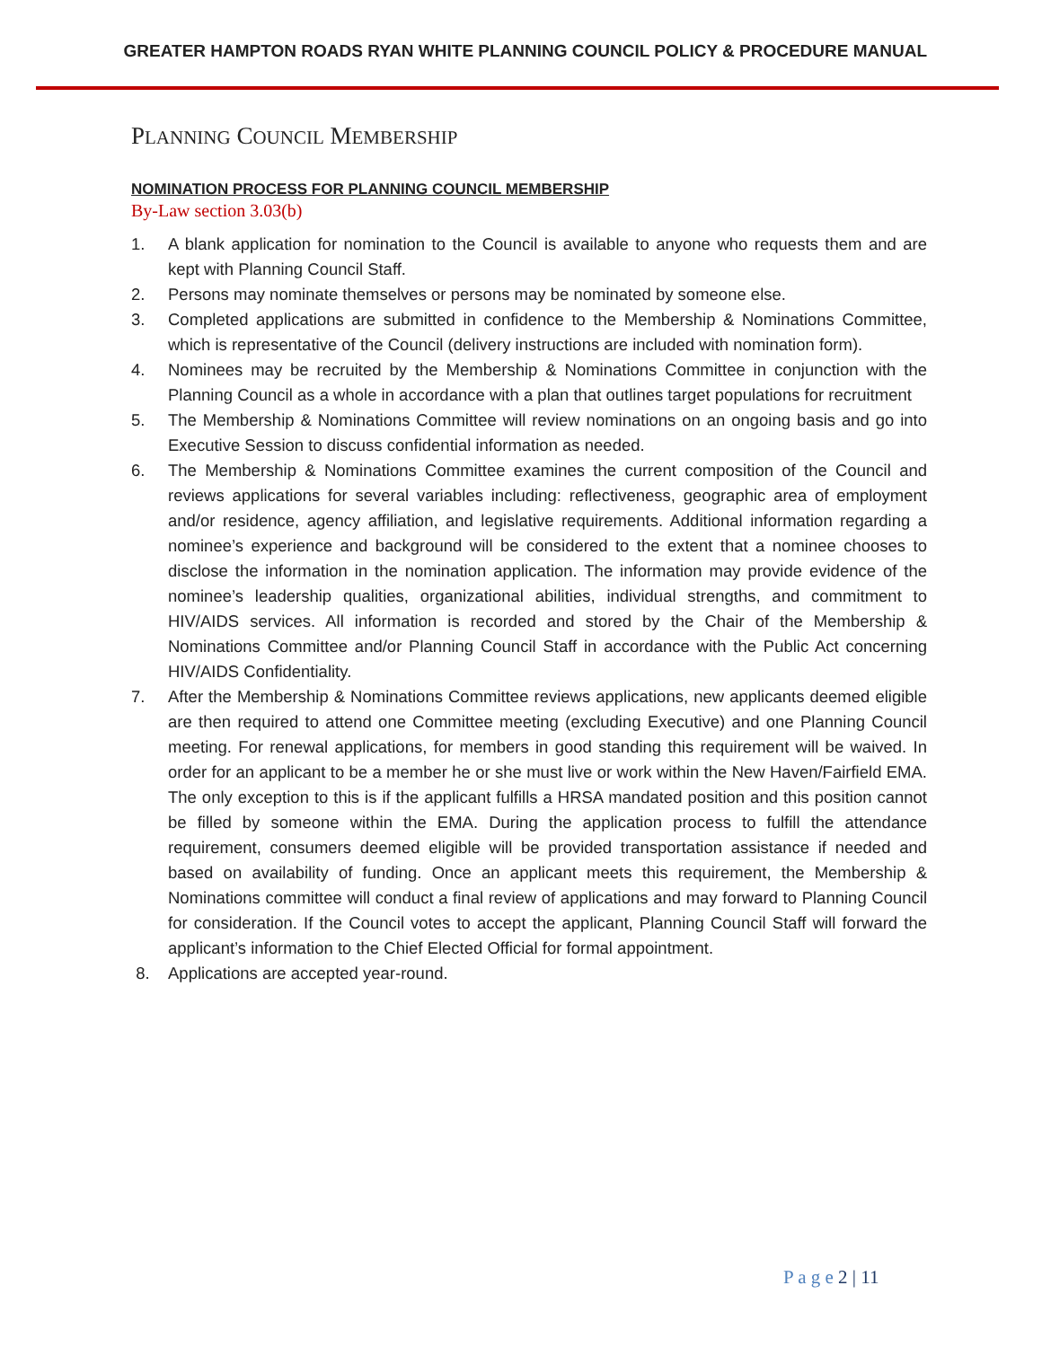GREATER HAMPTON ROADS RYAN WHITE PLANNING COUNCIL POLICY & PROCEDURE MANUAL
PLANNING COUNCIL MEMBERSHIP
NOMINATION PROCESS FOR PLANNING COUNCIL MEMBERSHIP
By-Law section 3.03(b)
1. A blank application for nomination to the Council is available to anyone who requests them and are kept with Planning Council Staff.
2. Persons may nominate themselves or persons may be nominated by someone else.
3. Completed applications are submitted in confidence to the Membership & Nominations Committee, which is representative of the Council (delivery instructions are included with nomination form).
4. Nominees may be recruited by the Membership & Nominations Committee in conjunction with the Planning Council as a whole in accordance with a plan that outlines target populations for recruitment
5. The Membership & Nominations Committee will review nominations on an ongoing basis and go into Executive Session to discuss confidential information as needed.
6. The Membership & Nominations Committee examines the current composition of the Council and reviews applications for several variables including: reflectiveness, geographic area of employment and/or residence, agency affiliation, and legislative requirements. Additional information regarding a nominee’s experience and background will be considered to the extent that a nominee chooses to disclose the information in the nomination application. The information may provide evidence of the nominee’s leadership qualities, organizational abilities, individual strengths, and commitment to HIV/AIDS services. All information is recorded and stored by the Chair of the Membership & Nominations Committee and/or Planning Council Staff in accordance with the Public Act concerning HIV/AIDS Confidentiality.
7. After the Membership & Nominations Committee reviews applications, new applicants deemed eligible are then required to attend one Committee meeting (excluding Executive) and one Planning Council meeting. For renewal applications, for members in good standing this requirement will be waived. In order for an applicant to be a member he or she must live or work within the New Haven/Fairfield EMA. The only exception to this is if the applicant fulfills a HRSA mandated position and this position cannot be filled by someone within the EMA. During the application process to fulfill the attendance requirement, consumers deemed eligible will be provided transportation assistance if needed and based on availability of funding. Once an applicant meets this requirement, the Membership & Nominations committee will conduct a final review of applications and may forward to Planning Council for consideration. If the Council votes to accept the applicant, Planning Council Staff will forward the applicant’s information to the Chief Elected Official for formal appointment.
8. Applications are accepted year-round.
P a g e 2 | 11